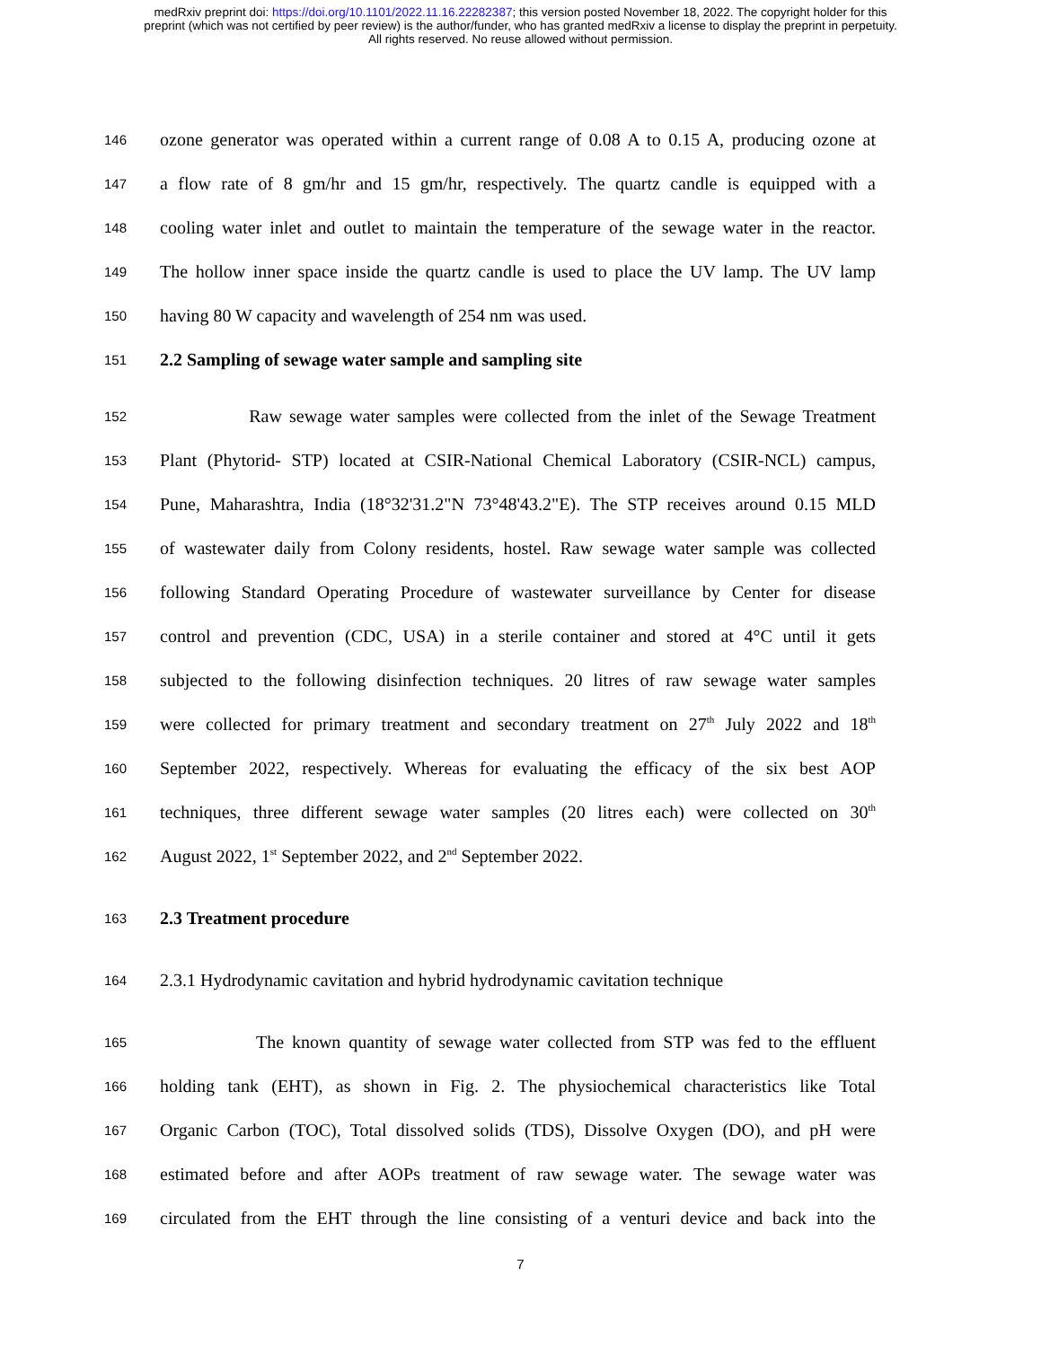medRxiv preprint doi: https://doi.org/10.1101/2022.11.16.22282387; this version posted November 18, 2022. The copyright holder for this
preprint (which was not certified by peer review) is the author/funder, who has granted medRxiv a license to display the preprint in perpetuity.
All rights reserved. No reuse allowed without permission.
146 ozone generator was operated within a current range of 0.08 A to 0.15 A, producing ozone at
147 a flow rate of 8 gm/hr and 15 gm/hr, respectively. The quartz candle is equipped with a
148 cooling water inlet and outlet to maintain the temperature of the sewage water in the reactor.
149 The hollow inner space inside the quartz candle is used to place the UV lamp. The UV lamp
150 having 80 W capacity and wavelength of 254 nm was used.
151 2.2 Sampling of sewage water sample and sampling site
152 Raw sewage water samples were collected from the inlet of the Sewage Treatment
153 Plant (Phytorid- STP) located at CSIR-National Chemical Laboratory (CSIR-NCL) campus,
154 Pune, Maharashtra, India (18°32'31.2"N 73°48'43.2"E). The STP receives around 0.15 MLD
155 of wastewater daily from Colony residents, hostel. Raw sewage water sample was collected
156 following Standard Operating Procedure of wastewater surveillance by Center for disease
157 control and prevention (CDC, USA) in a sterile container and stored at 4°C until it gets
158 subjected to the following disinfection techniques. 20 litres of raw sewage water samples
159 were collected for primary treatment and secondary treatment on 27<sup>th</sup> July 2022 and 18<sup>th</sup>
160 September 2022, respectively. Whereas for evaluating the efficacy of the six best AOP
161 techniques, three different sewage water samples (20 litres each) were collected on 30<sup>th</sup>
162 August 2022, 1<sup>st</sup> September 2022, and 2<sup>nd</sup> September 2022.
163 2.3 Treatment procedure
164 2.3.1 Hydrodynamic cavitation and hybrid hydrodynamic cavitation technique
165 The known quantity of sewage water collected from STP was fed to the effluent
166 holding tank (EHT), as shown in Fig. 2. The physiochemical characteristics like Total
167 Organic Carbon (TOC), Total dissolved solids (TDS), Dissolve Oxygen (DO), and pH were
168 estimated before and after AOPs treatment of raw sewage water. The sewage water was
169 circulated from the EHT through the line consisting of a venturi device and back into the
7